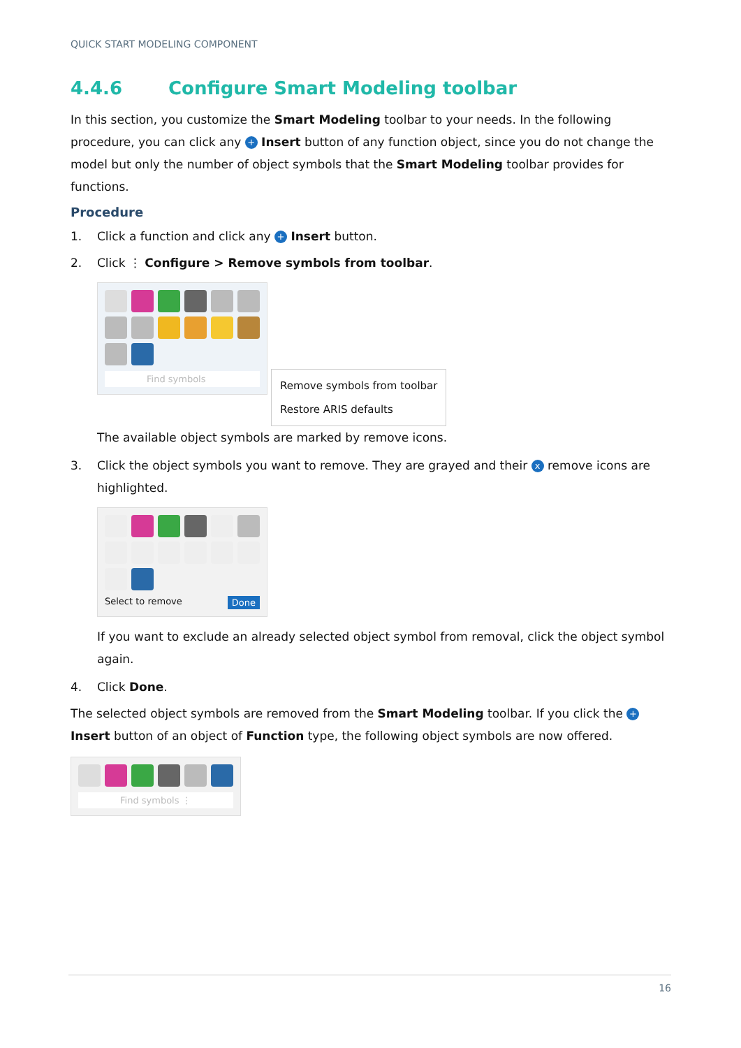QUICK START MODELING COMPONENT
4.4.6 Configure Smart Modeling toolbar
In this section, you customize the Smart Modeling toolbar to your needs. In the following procedure, you can click any + Insert button of any function object, since you do not change the model but only the number of object symbols that the Smart Modeling toolbar provides for functions.
Procedure
1. Click a function and click any + Insert button.
2. Click ⋮ Configure > Remove symbols from toolbar.
Find symbols
Remove symbols from toolbar
Restore ARIS defaults
The available object symbols are marked by remove icons.
3. Click the object symbols you want to remove. They are grayed and their x remove icons are highlighted.
Select to remove Done
If you want to exclude an already selected object symbol from removal, click the object symbol again.
4. Click Done.
The selected object symbols are removed from the Smart Modeling toolbar. If you click the + Insert button of an object of Function type, the following object symbols are now offered.
Find symbols ⋮
16